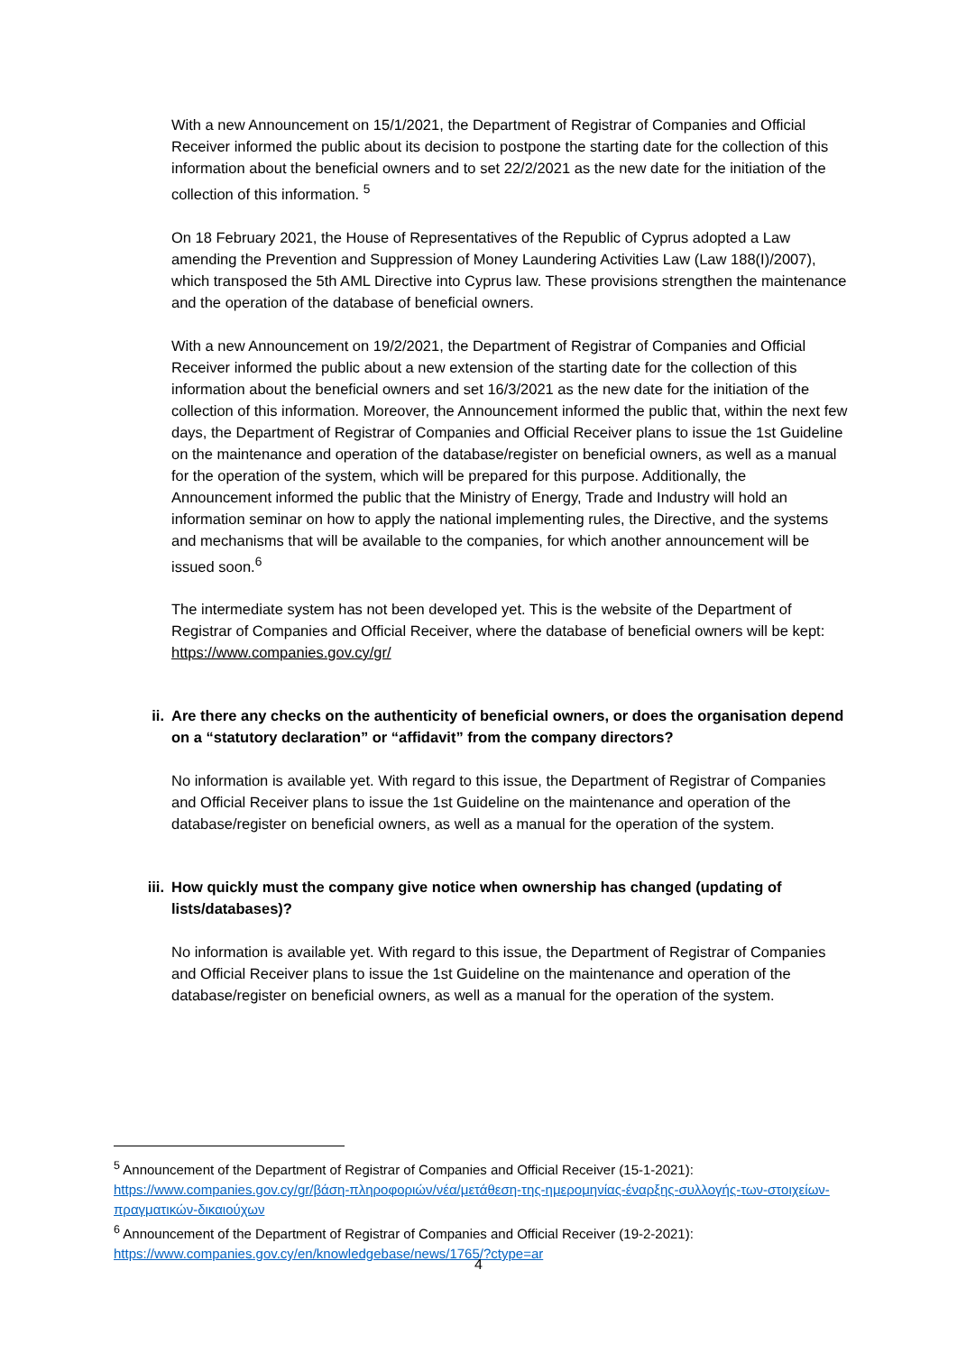With a new Announcement on 15/1/2021, the Department of Registrar of Companies and Official Receiver informed the public about its decision to postpone the starting date for the collection of this information about the beneficial owners and to set 22/2/2021 as the new date for the initiation of the collection of this information. <sup>5</sup>
On 18 February 2021, the House of Representatives of the Republic of Cyprus adopted a Law amending the Prevention and Suppression of Money Laundering Activities Law (Law 188(I)/2007), which transposed the 5th AML Directive into Cyprus law. These provisions strengthen the maintenance and the operation of the database of beneficial owners.
With a new Announcement on 19/2/2021, the Department of Registrar of Companies and Official Receiver informed the public about a new extension of the starting date for the collection of this information about the beneficial owners and set 16/3/2021 as the new date for the initiation of the collection of this information. Moreover, the Announcement informed the public that, within the next few days, the Department of Registrar of Companies and Official Receiver plans to issue the 1st Guideline on the maintenance and operation of the database/register on beneficial owners, as well as a manual for the operation of the system, which will be prepared for this purpose. Additionally, the Announcement informed the public that the Ministry of Energy, Trade and Industry will hold an information seminar on how to apply the national implementing rules, the Directive, and the systems and mechanisms that will be available to the companies, for which another announcement will be issued soon.<sup>6</sup>
The intermediate system has not been developed yet. This is the website of the Department of Registrar of Companies and Official Receiver, where the database of beneficial owners will be kept: https://www.companies.gov.cy/gr/
ii. Are there any checks on the authenticity of beneficial owners, or does the organisation depend on a “statutory declaration” or “affidavit” from the company directors?
No information is available yet. With regard to this issue, the Department of Registrar of Companies and Official Receiver plans to issue the 1st Guideline on the maintenance and operation of the database/register on beneficial owners, as well as a manual for the operation of the system.
iii. How quickly must the company give notice when ownership has changed (updating of lists/databases)?
No information is available yet. With regard to this issue, the Department of Registrar of Companies and Official Receiver plans to issue the 1st Guideline on the maintenance and operation of the database/register on beneficial owners, as well as a manual for the operation of the system.
<sup>5</sup> Announcement of the Department of Registrar of Companies and Official Receiver (15-1-2021): https://www.companies.gov.cy/gr/βάση-πληροφοριών/νέα/μετάθεση-της-ημερομηνίας-έναρξης-συλλογής-των-στοιχείων-πραγματικών-δικαιούχων
<sup>6</sup> Announcement of the Department of Registrar of Companies and Official Receiver (19-2-2021): https://www.companies.gov.cy/en/knowledgebase/news/1765/?ctype=ar
4